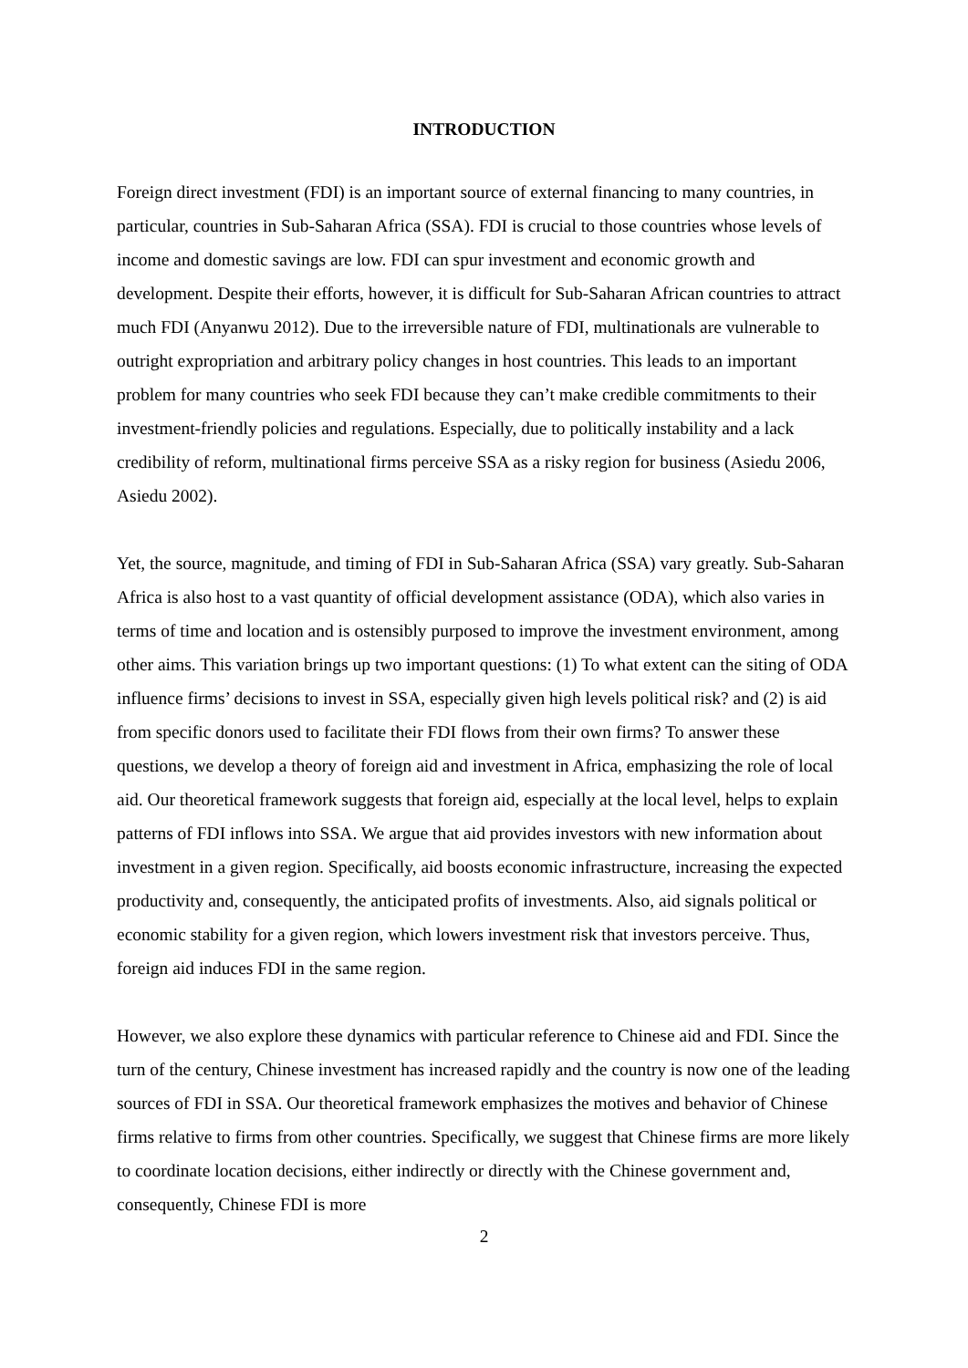INTRODUCTION
Foreign direct investment (FDI) is an important source of external financing to many countries, in particular, countries in Sub-Saharan Africa (SSA). FDI is crucial to those countries whose levels of income and domestic savings are low. FDI can spur investment and economic growth and development. Despite their efforts, however, it is difficult for Sub-Saharan African countries to attract much FDI (Anyanwu 2012). Due to the irreversible nature of FDI, multinationals are vulnerable to outright expropriation and arbitrary policy changes in host countries. This leads to an important problem for many countries who seek FDI because they can’t make credible commitments to their investment-friendly policies and regulations. Especially, due to politically instability and a lack credibility of reform, multinational firms perceive SSA as a risky region for business (Asiedu 2006, Asiedu 2002).
Yet, the source, magnitude, and timing of FDI in Sub-Saharan Africa (SSA) vary greatly. Sub-Saharan Africa is also host to a vast quantity of official development assistance (ODA), which also varies in terms of time and location and is ostensibly purposed to improve the investment environment, among other aims. This variation brings up two important questions: (1) To what extent can the siting of ODA influence firms’ decisions to invest in SSA, especially given high levels political risk? and (2) is aid from specific donors used to facilitate their FDI flows from their own firms? To answer these questions, we develop a theory of foreign aid and investment in Africa, emphasizing the role of local aid. Our theoretical framework suggests that foreign aid, especially at the local level, helps to explain patterns of FDI inflows into SSA. We argue that aid provides investors with new information about investment in a given region. Specifically, aid boosts economic infrastructure, increasing the expected productivity and, consequently, the anticipated profits of investments. Also, aid signals political or economic stability for a given region, which lowers investment risk that investors perceive. Thus, foreign aid induces FDI in the same region.
However, we also explore these dynamics with particular reference to Chinese aid and FDI. Since the turn of the century, Chinese investment has increased rapidly and the country is now one of the leading sources of FDI in SSA. Our theoretical framework emphasizes the motives and behavior of Chinese firms relative to firms from other countries. Specifically, we suggest that Chinese firms are more likely to coordinate location decisions, either indirectly or directly with the Chinese government and, consequently, Chinese FDI is more
2